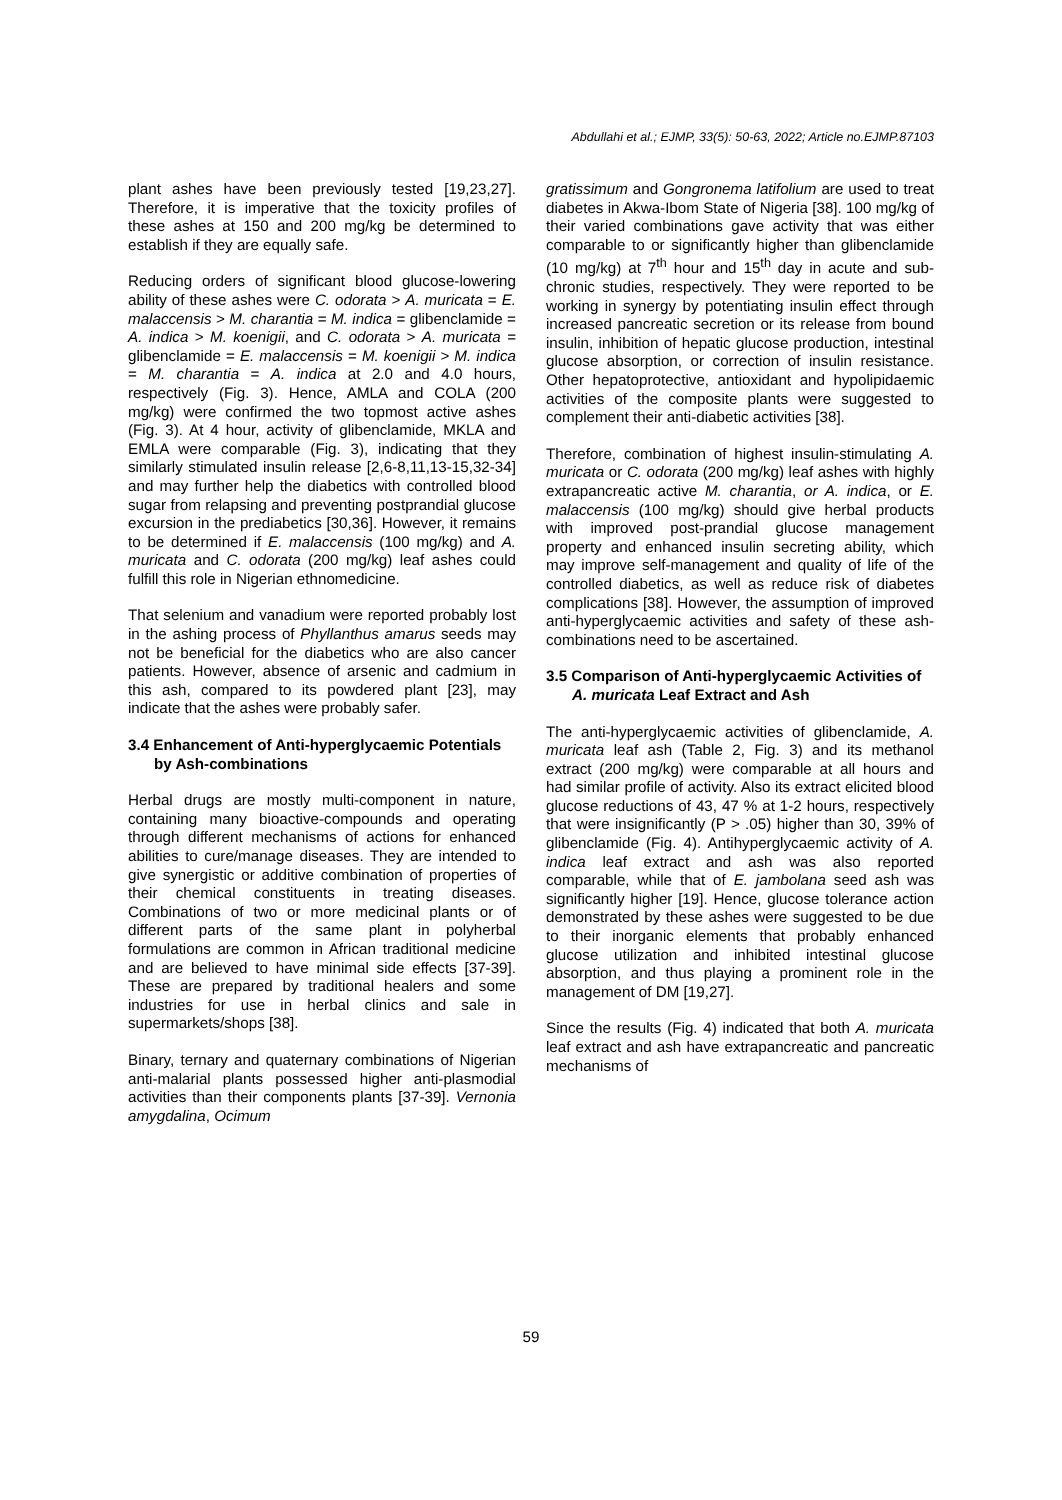Abdullahi et al.; EJMP, 33(5): 50-63, 2022; Article no.EJMP.87103
plant ashes have been previously tested [19,23,27]. Therefore, it is imperative that the toxicity profiles of these ashes at 150 and 200 mg/kg be determined to establish if they are equally safe.
Reducing orders of significant blood glucose-lowering ability of these ashes were C. odorata > A. muricata = E. malaccensis > M. charantia = M. indica = glibenclamide = A. indica > M. koenigii, and C. odorata > A. muricata = glibenclamide = E. malaccensis = M. koenigii > M. indica = M. charantia = A. indica at 2.0 and 4.0 hours, respectively (Fig. 3). Hence, AMLA and COLA (200 mg/kg) were confirmed the two topmost active ashes (Fig. 3). At 4 hour, activity of glibenclamide, MKLA and EMLA were comparable (Fig. 3), indicating that they similarly stimulated insulin release [2,6-8,11,13-15,32-34] and may further help the diabetics with controlled blood sugar from relapsing and preventing postprandial glucose excursion in the prediabetics [30,36]. However, it remains to be determined if E. malaccensis (100 mg/kg) and A. muricata and C. odorata (200 mg/kg) leaf ashes could fulfill this role in Nigerian ethnomedicine.
That selenium and vanadium were reported probably lost in the ashing process of Phyllanthus amarus seeds may not be beneficial for the diabetics who are also cancer patients. However, absence of arsenic and cadmium in this ash, compared to its powdered plant [23], may indicate that the ashes were probably safer.
3.4 Enhancement of Anti-hyperglycaemic Potentials by Ash-combinations
Herbal drugs are mostly multi-component in nature, containing many bioactive-compounds and operating through different mechanisms of actions for enhanced abilities to cure/manage diseases. They are intended to give synergistic or additive combination of properties of their chemical constituents in treating diseases. Combinations of two or more medicinal plants or of different parts of the same plant in polyherbal formulations are common in African traditional medicine and are believed to have minimal side effects [37-39]. These are prepared by traditional healers and some industries for use in herbal clinics and sale in supermarkets/shops [38].
Binary, ternary and quaternary combinations of Nigerian anti-malarial plants possessed higher anti-plasmodial activities than their components plants [37-39]. Vernonia amygdalina, Ocimum
gratissimum and Gongronema latifolium are used to treat diabetes in Akwa-Ibom State of Nigeria [38]. 100 mg/kg of their varied combinations gave activity that was either comparable to or significantly higher than glibenclamide (10 mg/kg) at 7<sup>th</sup> hour and 15<sup>th</sup> day in acute and sub-chronic studies, respectively. They were reported to be working in synergy by potentiating insulin effect through increased pancreatic secretion or its release from bound insulin, inhibition of hepatic glucose production, intestinal glucose absorption, or correction of insulin resistance. Other hepatoprotective, antioxidant and hypolipidaemic activities of the composite plants were suggested to complement their anti-diabetic activities [38].
Therefore, combination of highest insulin-stimulating A. muricata or C. odorata (200 mg/kg) leaf ashes with highly extrapancreatic active M. charantia, or A. indica, or E. malaccensis (100 mg/kg) should give herbal products with improved post-prandial glucose management property and enhanced insulin secreting ability, which may improve self-management and quality of life of the controlled diabetics, as well as reduce risk of diabetes complications [38]. However, the assumption of improved anti-hyperglycaemic activities and safety of these ash-combinations need to be ascertained.
3.5 Comparison of Anti-hyperglycaemic Activities of A. muricata Leaf Extract and Ash
The anti-hyperglycaemic activities of glibenclamide, A. muricata leaf ash (Table 2, Fig. 3) and its methanol extract (200 mg/kg) were comparable at all hours and had similar profile of activity. Also its extract elicited blood glucose reductions of 43, 47 % at 1-2 hours, respectively that were insignificantly (P > .05) higher than 30, 39% of glibenclamide (Fig. 4). Antihyperglycaemic activity of A. indica leaf extract and ash was also reported comparable, while that of E. jambolana seed ash was significantly higher [19]. Hence, glucose tolerance action demonstrated by these ashes were suggested to be due to their inorganic elements that probably enhanced glucose utilization and inhibited intestinal glucose absorption, and thus playing a prominent role in the management of DM [19,27].
Since the results (Fig. 4) indicated that both A. muricata leaf extract and ash have extrapancreatic and pancreatic mechanisms of
59